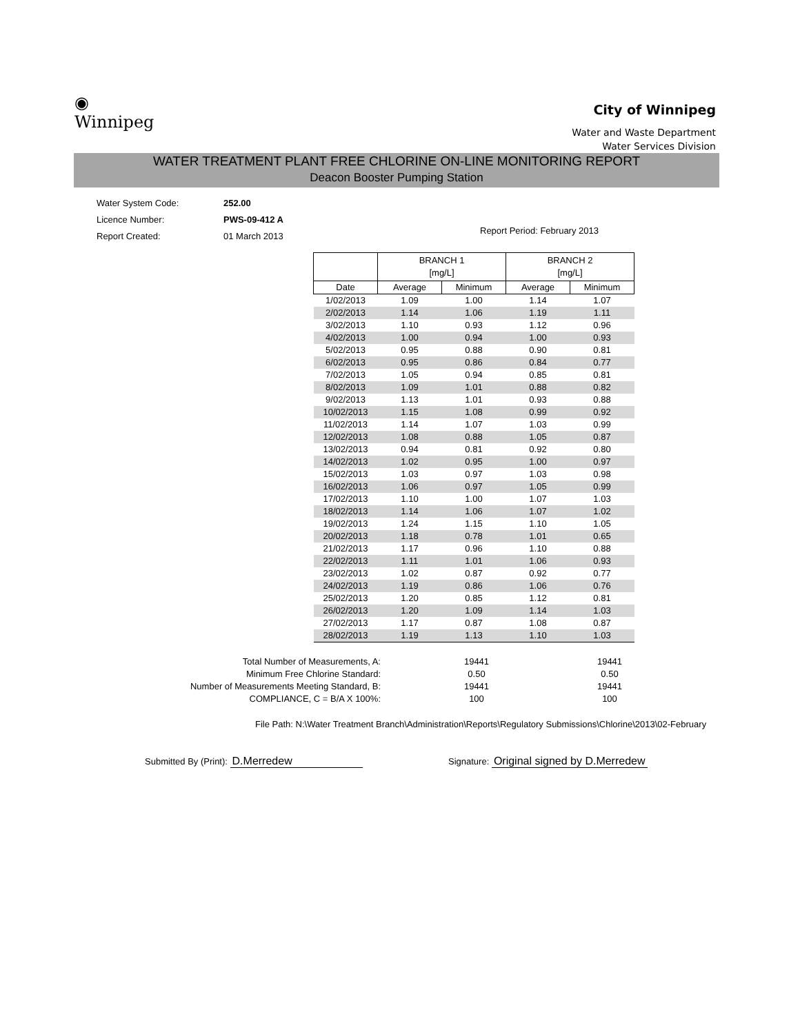◉
Winnipeg
City of Winnipeg
Water and Waste Department
Water Services Division
WATER TREATMENT PLANT FREE CHLORINE ON-LINE MONITORING REPORT
Deacon Booster Pumping Station
| Water System Code: | 252.00 |
| Licence Number: | PWS-09-412 A |
| Report Created: | 01 March 2013 |
Report Period: February 2013
| | BRANCH 1 [mg/L] | | BRANCH 2 [mg/L] | |
| --- | --- | --- | --- | --- |
| Date | Average | Minimum | Average | Minimum |
| 1/02/2013 | 1.09 | 1.00 | 1.14 | 1.07 |
| 2/02/2013 | 1.14 | 1.06 | 1.19 | 1.11 |
| 3/02/2013 | 1.10 | 0.93 | 1.12 | 0.96 |
| 4/02/2013 | 1.00 | 0.94 | 1.00 | 0.93 |
| 5/02/2013 | 0.95 | 0.88 | 0.90 | 0.81 |
| 6/02/2013 | 0.95 | 0.86 | 0.84 | 0.77 |
| 7/02/2013 | 1.05 | 0.94 | 0.85 | 0.81 |
| 8/02/2013 | 1.09 | 1.01 | 0.88 | 0.82 |
| 9/02/2013 | 1.13 | 1.01 | 0.93 | 0.88 |
| 10/02/2013 | 1.15 | 1.08 | 0.99 | 0.92 |
| 11/02/2013 | 1.14 | 1.07 | 1.03 | 0.99 |
| 12/02/2013 | 1.08 | 0.88 | 1.05 | 0.87 |
| 13/02/2013 | 0.94 | 0.81 | 0.92 | 0.80 |
| 14/02/2013 | 1.02 | 0.95 | 1.00 | 0.97 |
| 15/02/2013 | 1.03 | 0.97 | 1.03 | 0.98 |
| 16/02/2013 | 1.06 | 0.97 | 1.05 | 0.99 |
| 17/02/2013 | 1.10 | 1.00 | 1.07 | 1.03 |
| 18/02/2013 | 1.14 | 1.06 | 1.07 | 1.02 |
| 19/02/2013 | 1.24 | 1.15 | 1.10 | 1.05 |
| 20/02/2013 | 1.18 | 0.78 | 1.01 | 0.65 |
| 21/02/2013 | 1.17 | 0.96 | 1.10 | 0.88 |
| 22/02/2013 | 1.11 | 1.01 | 1.06 | 0.93 |
| 23/02/2013 | 1.02 | 0.87 | 0.92 | 0.77 |
| 24/02/2013 | 1.19 | 0.86 | 1.06 | 0.76 |
| 25/02/2013 | 1.20 | 0.85 | 1.12 | 0.81 |
| 26/02/2013 | 1.20 | 1.09 | 1.14 | 1.03 |
| 27/02/2013 | 1.17 | 0.87 | 1.08 | 0.87 |
| 28/02/2013 | 1.19 | 1.13 | 1.10 | 1.03 |
| Total Number of Measurements, A: | 19441 | 19441 |
| Minimum Free Chlorine Standard: | 0.50 | 0.50 |
| Number of Measurements Meeting Standard, B: | 19441 | 19441 |
| COMPLIANCE, C = B/A X 100%: | 100 | 100 |
File Path: N:\Water Treatment Branch\Administration\Reports\Regulatory Submissions\Chlorine\2013\02-February
Submitted By (Print): D.Merredew
Signature: Original signed by D.Merredew